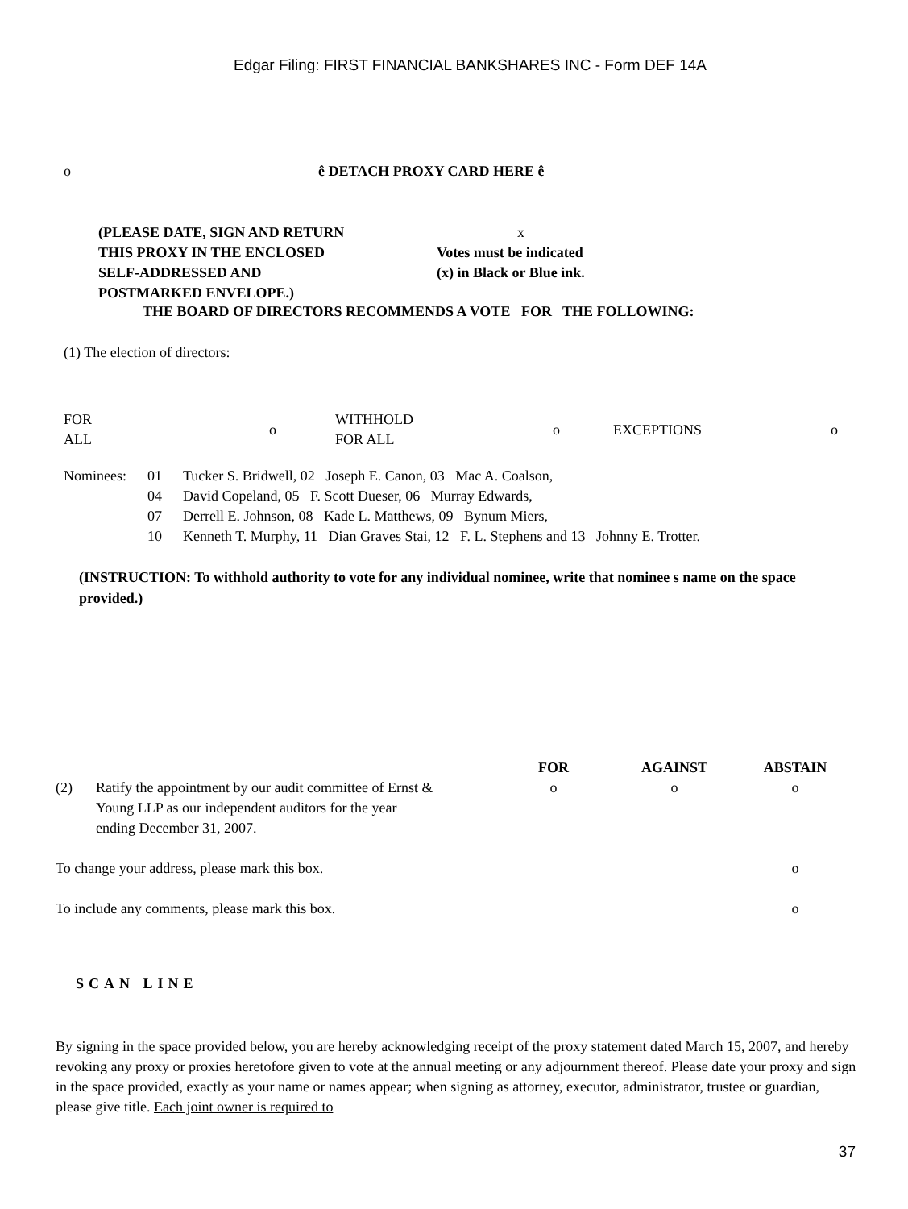Edgar Filing: FIRST FINANCIAL BANKSHARES INC - Form DEF 14A
o ê DETACH PROXY CARD HERE ê
| (PLEASE DATE, SIGN AND RETURN THIS PROXY IN THE ENCLOSED SELF-ADDRESSED AND POSTMARKED ENVELOPE.) | x Votes must be indicated (x) in Black or Blue ink. |
THE BOARD OF DIRECTORS RECOMMENDS A VOTE FOR THE FOLLOWING:
(1) The election of directors:
| FOR ALL | o | WITHHOLD FOR ALL | o | EXCEPTIONS | o |
| Nominees: | 01 | Tucker S. Bridwell, 02 Joseph E. Canon, 03 Mac A. Coalson, |
| | 04 | David Copeland, 05 F. Scott Dueser, 06 Murray Edwards, |
| | 07 | Derrell E. Johnson, 08 Kade L. Matthews, 09 Bynum Miers, |
| | 10 | Kenneth T. Murphy, 11 Dian Graves Stai, 12 F. L. Stephens and 13 Johnny E. Trotter. |
(INSTRUCTION: To withhold authority to vote for any individual nominee, write that nominee s name on the space provided.)
| | | FOR | AGAINST | ABSTAIN |
| --- | --- | --- | --- | --- |
| (2) | Ratify the appointment by our audit committee of Ernst & Young LLP as our independent auditors for the year ending December 31, 2007. | o | o | o |
| To change your address, please mark this box. | | | | o |
| To include any comments, please mark this box. | | | | o |
SCAN LINE
By signing in the space provided below, you are hereby acknowledging receipt of the proxy statement dated March 15, 2007, and hereby revoking any proxy or proxies heretofore given to vote at the annual meeting or any adjournment thereof. Please date your proxy and sign in the space provided, exactly as your name or names appear; when signing as attorney, executor, administrator, trustee or guardian, please give title. Each joint owner is required to
37